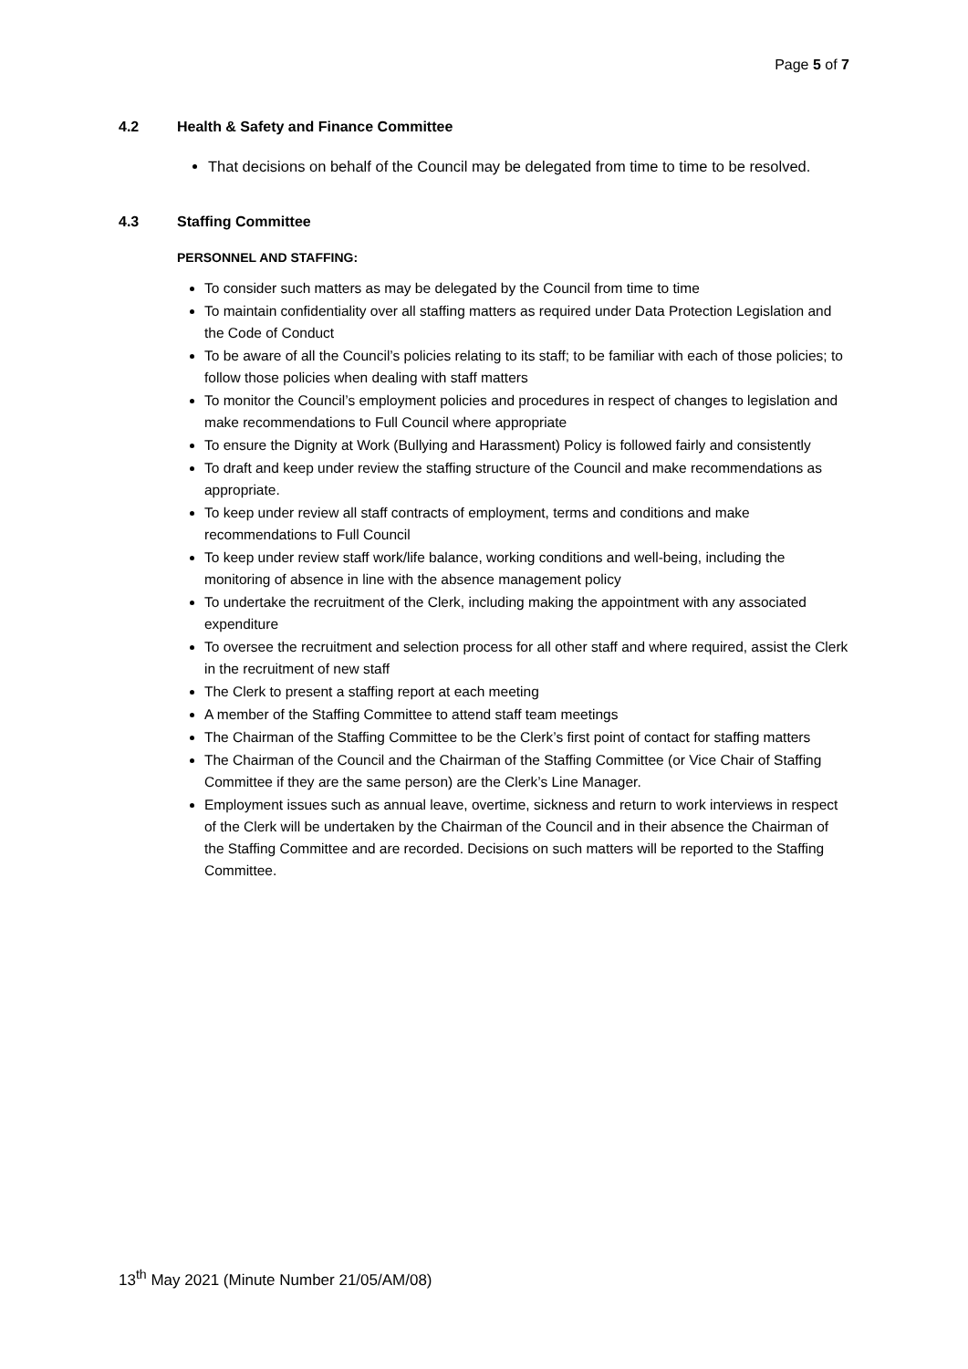Page 5 of 7
4.2 Health & Safety and Finance Committee
That decisions on behalf of the Council may be delegated from time to time to be resolved.
4.3 Staffing Committee
PERSONNEL AND STAFFING:
To consider such matters as may be delegated by the Council from time to time
To maintain confidentiality over all staffing matters as required under Data Protection Legislation and the Code of Conduct
To be aware of all the Council’s policies relating to its staff; to be familiar with each of those policies; to follow those policies when dealing with staff matters
To monitor the Council’s employment policies and procedures in respect of changes to legislation and make recommendations to Full Council where appropriate
To ensure the Dignity at Work (Bullying and Harassment) Policy is followed fairly and consistently
To draft and keep under review the staffing structure of the Council and make recommendations as appropriate.
To keep under review all staff contracts of employment, terms and conditions and make recommendations to Full Council
To keep under review staff work/life balance, working conditions and well-being, including the monitoring of absence in line with the absence management policy
To undertake the recruitment of the Clerk, including making the appointment with any associated expenditure
To oversee the recruitment and selection process for all other staff and where required, assist the Clerk in the recruitment of new staff
The Clerk to present a staffing report at each meeting
A member of the Staffing Committee to attend staff team meetings
The Chairman of the Staffing Committee to be the Clerk’s first point of contact for staffing matters
The Chairman of the Council and the Chairman of the Staffing Committee (or Vice Chair of Staffing Committee if they are the same person) are the Clerk’s Line Manager.
Employment issues such as annual leave, overtime, sickness and return to work interviews in respect of the Clerk will be undertaken by the Chairman of the Council and in their absence the Chairman of the Staffing Committee and are recorded. Decisions on such matters will be reported to the Staffing Committee.
13<sup>th</sup> May 2021 (Minute Number 21/05/AM/08)